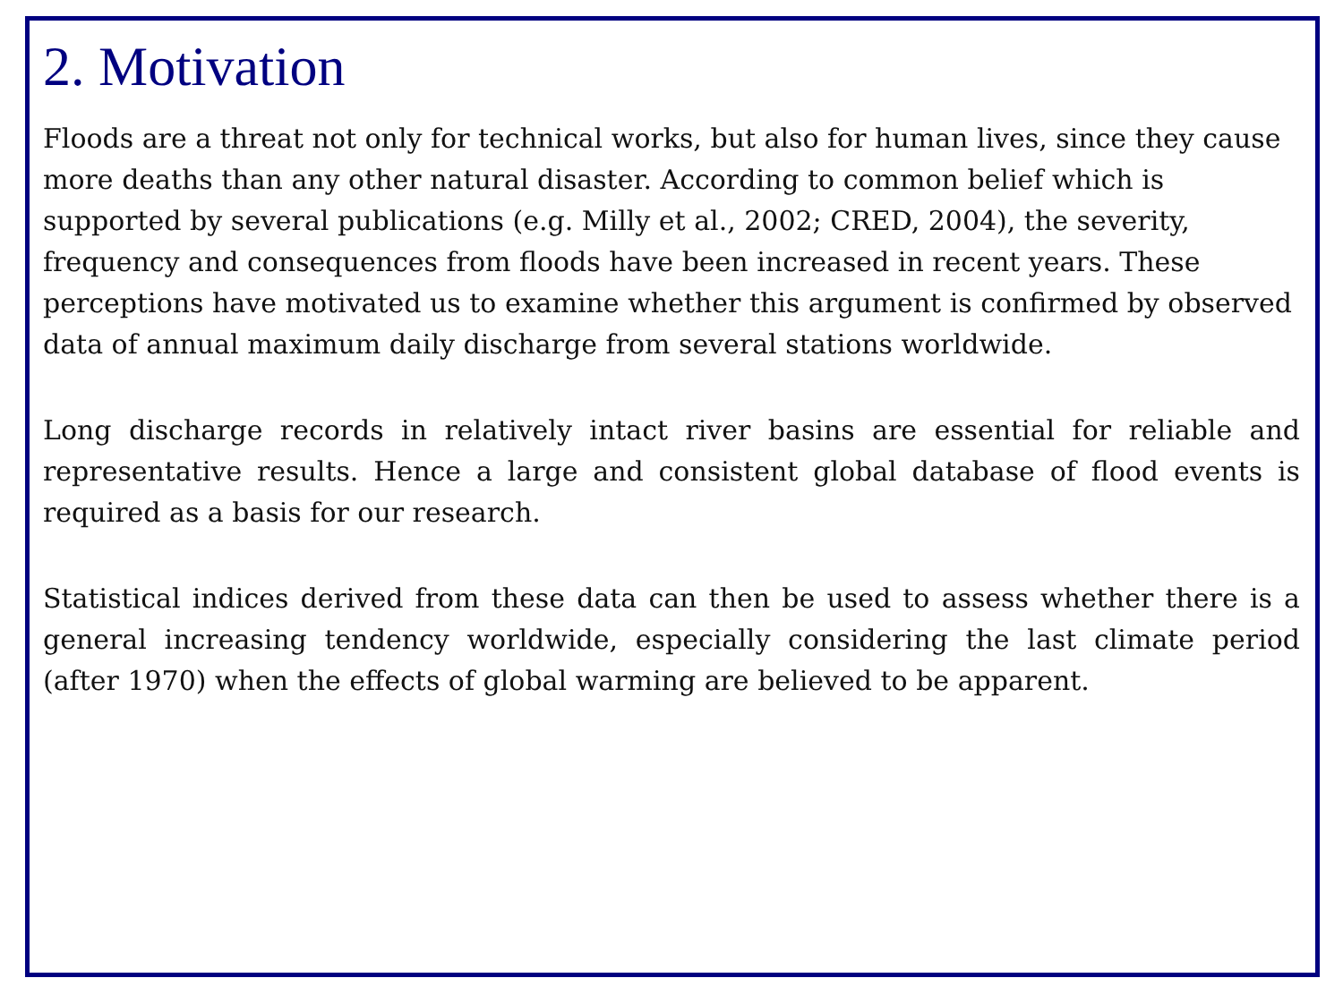2. Motivation
Floods are a threat not only for technical works, but also for human lives, since they cause more deaths than any other natural disaster. According to common belief which is supported by several publications (e.g. Milly et al., 2002; CRED, 2004), the severity, frequency and consequences from floods have been increased in recent years. These perceptions have motivated us to examine whether this argument is confirmed by observed data of annual maximum daily discharge from several stations worldwide.
Long discharge records in relatively intact river basins are essential for reliable and representative results. Hence a large and consistent global database of flood events is required as a basis for our research.
Statistical indices derived from these data can then be used to assess whether there is a general increasing tendency worldwide, especially considering the last climate period (after 1970) when the effects of global warming are believed to be apparent.